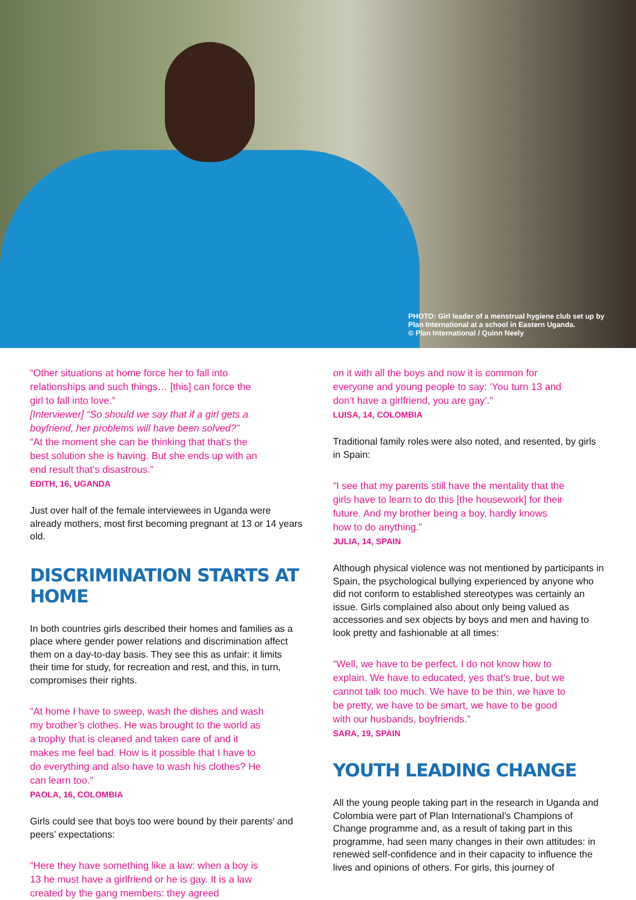PHOTO: Girl leader of a menstrual hygiene club set up by Plan International at a school in Eastern Uganda.
© Plan International / Quinn Neely
“Other situations at home force her to fall into relationships and such things… [this] can force the girl to fall into love.”
[Interviewer] “So should we say that if a girl gets a boyfriend, her problems will have been solved?”
“At the moment she can be thinking that that’s the best solution she is having. But she ends up with an end result that’s disastrous.”
EDITH, 16, UGANDA
Just over half of the female interviewees in Uganda were already mothers, most first becoming pregnant at 13 or 14 years old.
DISCRIMINATION STARTS AT HOME
In both countries girls described their homes and families as a place where gender power relations and discrimination affect them on a day-to-day basis. They see this as unfair: it limits their time for study, for recreation and rest, and this, in turn, compromises their rights.
“At home I have to sweep, wash the dishes and wash my brother’s clothes. He was brought to the world as a trophy that is cleaned and taken care of and it makes me feel bad. How is it possible that I have to do everything and also have to wash his clothes? He can learn too.”
PAOLA, 16, COLOMBIA
Girls could see that boys too were bound by their parents’ and peers’ expectations:
“Here they have something like a law: when a boy is 13 he must have a girlfriend or he is gay. It is a law created by the gang members: they agreed
on it with all the boys and now it is common for everyone and young people to say: ‘You turn 13 and don’t have a girlfriend, you are gay’.”
LUISA, 14, COLOMBIA
Traditional family roles were also noted, and resented, by girls in Spain:
“I see that my parents still have the mentality that the girls have to learn to do this [the housework] for their future. And my brother being a boy, hardly knows how to do anything.”
JULIA, 14, SPAIN
Although physical violence was not mentioned by participants in Spain, the psychological bullying experienced by anyone who did not conform to established stereotypes was certainly an issue. Girls complained also about only being valued as accessories and sex objects by boys and men and having to look pretty and fashionable at all times:
“Well, we have to be perfect. I do not know how to explain. We have to educated, yes that’s true, but we cannot talk too much. We have to be thin, we have to be pretty, we have to be smart, we have to be good with our husbands, boyfriends.”
SARA, 19, SPAIN
YOUTH LEADING CHANGE
All the young people taking part in the research in Uganda and Colombia were part of Plan International’s Champions of Change programme and, as a result of taking part in this programme, had seen many changes in their own attitudes: in renewed self-confidence and in their capacity to influence the lives and opinions of others. For girls, this journey of